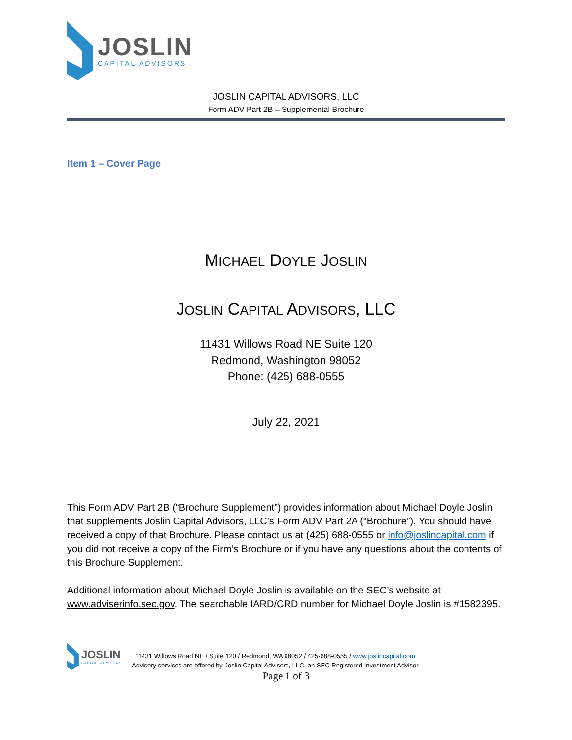JOSLIN
CAPITAL ADVISORS
JOSLIN CAPITAL ADVISORS, LLC
Form ADV Part 2B – Supplemental Brochure
Item 1 – Cover Page
MICHAEL DOYLE JOSLIN
JOSLIN CAPITAL ADVISORS, LLC
11431 Willows Road NE Suite 120
Redmond, Washington 98052
Phone: (425) 688-0555
July 22, 2021
This Form ADV Part 2B (“Brochure Supplement”) provides information about Michael Doyle Joslin that supplements Joslin Capital Advisors, LLC’s Form ADV Part 2A (“Brochure”). You should have received a copy of that Brochure. Please contact us at (425) 688-0555 or info@joslincapital.com if you did not receive a copy of the Firm’s Brochure or if you have any questions about the contents of this Brochure Supplement.
Additional information about Michael Doyle Joslin is available on the SEC’s website at www.adviserinfo.sec.gov. The searchable IARD/CRD number for Michael Doyle Joslin is #1582395.
JOSLIN
CAPITAL ADVISORS
11431 Willows Road NE / Suite 120 / Redmond, WA 98052 / 425-688-0555 / www.joslincapital.com
Advisory services are offered by Joslin Capital Advisors, LLC, an SEC Registered Investment Advisor
Page 1 of 3